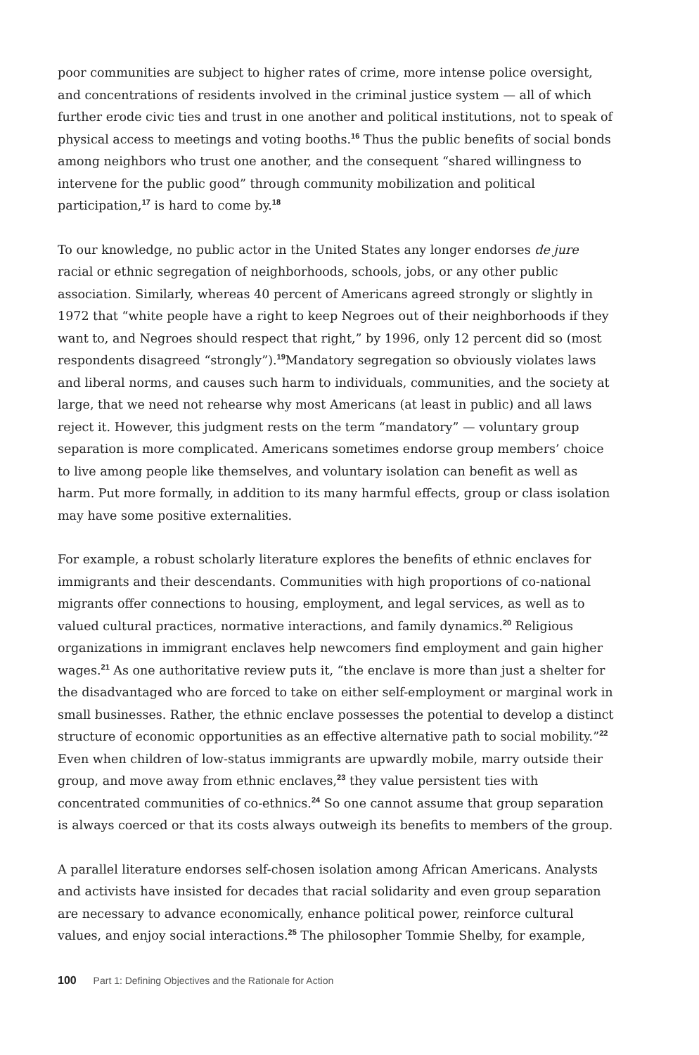poor communities are subject to higher rates of crime, more intense police oversight, and concentrations of residents involved in the criminal justice system — all of which further erode civic ties and trust in one another and political institutions, not to speak of physical access to meetings and voting booths.<sup>16</sup> Thus the public benefits of social bonds among neighbors who trust one another, and the consequent “shared willingness to intervene for the public good” through community mobilization and political participation,<sup>17</sup> is hard to come by.<sup>18</sup>
To our knowledge, no public actor in the United States any longer endorses de jure racial or ethnic segregation of neighborhoods, schools, jobs, or any other public association. Similarly, whereas 40 percent of Americans agreed strongly or slightly in 1972 that “white people have a right to keep Negroes out of their neighborhoods if they want to, and Negroes should respect that right,” by 1996, only 12 percent did so (most respondents disagreed “strongly”).<sup>19</sup>Mandatory segregation so obviously violates laws and liberal norms, and causes such harm to individuals, communities, and the society at large, that we need not rehearse why most Americans (at least in public) and all laws reject it. However, this judgment rests on the term “mandatory” — voluntary group separation is more complicated. Americans sometimes endorse group members’ choice to live among people like themselves, and voluntary isolation can benefit as well as harm. Put more formally, in addition to its many harmful effects, group or class isolation may have some positive externalities.
For example, a robust scholarly literature explores the benefits of ethnic enclaves for immigrants and their descendants. Communities with high proportions of co-national migrants offer connections to housing, employment, and legal services, as well as to valued cultural practices, normative interactions, and family dynamics.<sup>20</sup> Religious organizations in immigrant enclaves help newcomers find employment and gain higher wages.<sup>21</sup> As one authoritative review puts it, “the enclave is more than just a shelter for the disadvantaged who are forced to take on either self-employment or marginal work in small businesses. Rather, the ethnic enclave possesses the potential to develop a distinct structure of economic opportunities as an effective alternative path to social mobility.”<sup>22</sup> Even when children of low-status immigrants are upwardly mobile, marry outside their group, and move away from ethnic enclaves,<sup>23</sup> they value persistent ties with concentrated communities of co-ethnics.<sup>24</sup> So one cannot assume that group separation is always coerced or that its costs always outweigh its benefits to members of the group.
A parallel literature endorses self-chosen isolation among African Americans. Analysts and activists have insisted for decades that racial solidarity and even group separation are necessary to advance economically, enhance political power, reinforce cultural values, and enjoy social interactions.<sup>25</sup> The philosopher Tommie Shelby, for example,
100 Part 1: Defining Objectives and the Rationale for Action